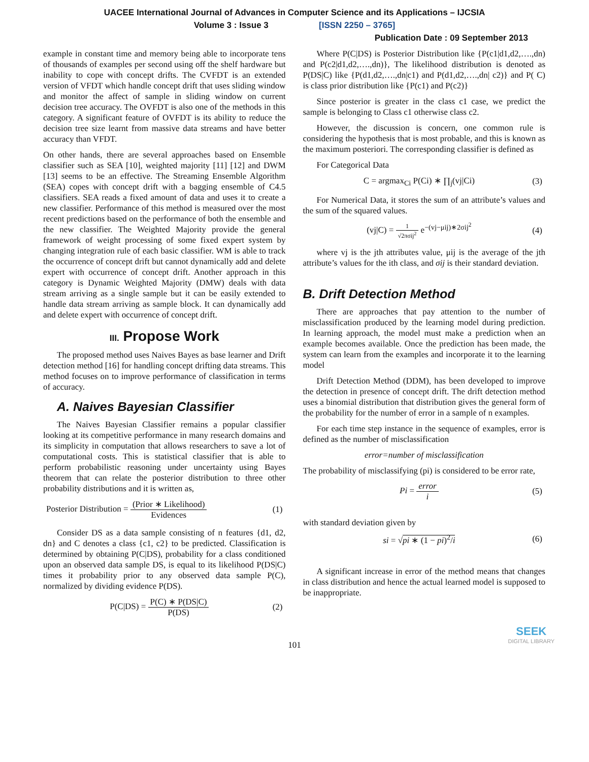UACEE International Journal of Advances in Computer Science and its Applications – IJCSIA
Volume 3 : Issue 3 [ISSN 2250 – 3765]
Publication Date : 09 September 2013
example in constant time and memory being able to incorporate tens of thousands of examples per second using off the shelf hardware but inability to cope with concept drifts. The CVFDT is an extended version of VFDT which handle concept drift that uses sliding window and monitor the affect of sample in sliding window on current decision tree accuracy. The OVFDT is also one of the methods in this category. A significant feature of OVFDT is its ability to reduce the decision tree size learnt from massive data streams and have better accuracy than VFDT.
On other hands, there are several approaches based on Ensemble classifier such as SEA [10], weighted majority [11] [12] and DWM [13] seems to be an effective. The Streaming Ensemble Algorithm (SEA) copes with concept drift with a bagging ensemble of C4.5 classifiers. SEA reads a fixed amount of data and uses it to create a new classifier. Performance of this method is measured over the most recent predictions based on the performance of both the ensemble and the new classifier. The Weighted Majority provide the general framework of weight processing of some fixed expert system by changing integration rule of each basic classifier. WM is able to track the occurrence of concept drift but cannot dynamically add and delete expert with occurrence of concept drift. Another approach in this category is Dynamic Weighted Majority (DMW) deals with data stream arriving as a single sample but it can be easily extended to handle data stream arriving as sample block. It can dynamically add and delete expert with occurrence of concept drift.
III. Propose Work
The proposed method uses Naives Bayes as base learner and Drift detection method [16] for handling concept drifting data streams. This method focuses on to improve performance of classification in terms of accuracy.
A. Naives Bayesian Classifier
The Naives Bayesian Classifier remains a popular classifier looking at its competitive performance in many research domains and its simplicity in computation that allows researchers to save a lot of computational costs. This is statistical classifier that is able to perform probabilistic reasoning under uncertainty using Bayes theorem that can relate the posterior distribution to three other probability distributions and it is written as,
Posterior Distribution = (Prior ∗ Likelihood) Evidences (1)
Consider DS as a data sample consisting of n features {d1, d2, dn} and C denotes a class {c1, c2} to be predicted. Classification is determined by obtaining P(C|DS), probability for a class conditioned upon an observed data sample DS, is equal to its likelihood P(DS|C) times it probability prior to any observed data sample P(C), normalized by dividing evidence P(DS).
P(C|DS) = P(C) ∗ P(DS|C) P(DS) (2)
Where P(C|DS) is Posterior Distribution like {P(c1|d1,d2,….,dn) and P(c2|d1,d2,….,dn)}, The likelihood distribution is denoted as P(DS|C) like {P(d1,d2,….,dn|c1) and P(d1,d2,….,dn| c2)} and P( C) is class prior distribution like {P(c1) and P(c2)}
Since posterior is greater in the class c1 case, we predict the sample is belonging to Class c1 otherwise class c2.
However, the discussion is concern, one common rule is considering the hypothesis that is most probable, and this is known as the maximum posteriori. The corresponding classifier is defined as
For Categorical Data
C = argmax<sub>Ci</sub> P(Ci) ∗ ∏<sub>j</sub>(vj|Ci) (3)
For Numerical Data, it stores the sum of an attribute’s values and the sum of the squared values.
(vj|C) = 1 √2πσij<sup>2</sup> e<sup>−(vj−μij)∗2σij<sup>2</sup></sup> (4)
where vj is the jth attributes value, μij is the average of the jth attribute’s values for the ith class, and σij is their standard deviation.
B. Drift Detection Method
There are approaches that pay attention to the number of misclassification produced by the learning model during prediction. In learning approach, the model must make a prediction when an example becomes available. Once the prediction has been made, the system can learn from the examples and incorporate it to the learning model
Drift Detection Method (DDM), has been developed to improve the detection in presence of concept drift. The drift detection method uses a binomial distribution that distribution gives the general form of the probability for the number of error in a sample of n examples.
For each time step instance in the sequence of examples, error is defined as the number of misclassification
error=number of misclassification
The probability of misclassifying (pi) is considered to be error rate,
Pi = error i (5)
with standard deviation given by
si = √pi ∗ (1 − pi)<sup>2</sup>/i (6)
A significant increase in error of the method means that changes in class distribution and hence the actual learned model is supposed to be inappropriate.
101
SEEK
DIGITAL LIBRARY